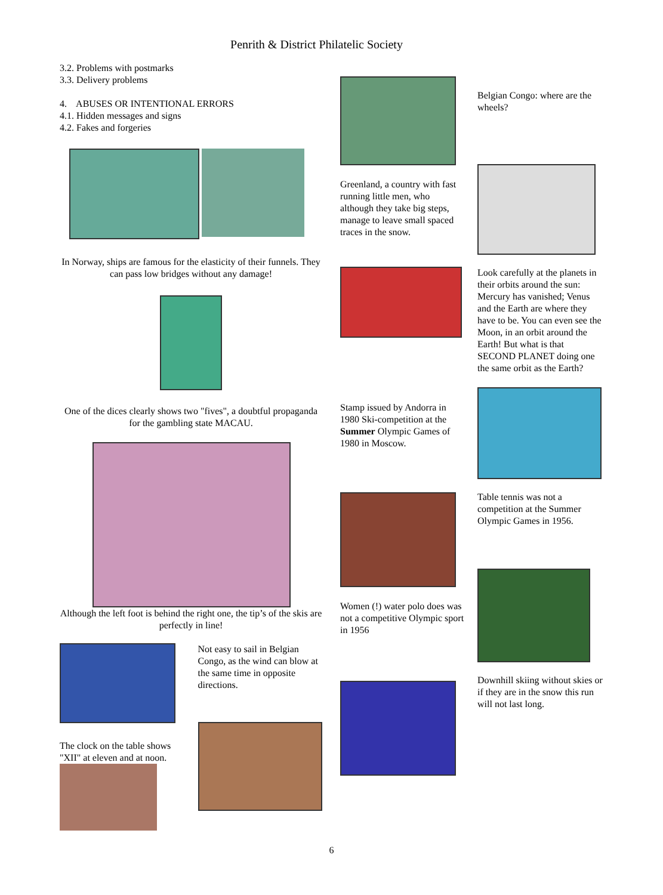Penrith & District Philatelic Society
3.2. Problems with postmarks
3.3. Delivery problems
4. ABUSES OR INTENTIONAL ERRORS
4.1. Hidden messages and signs
4.2. Fakes and forgeries
In Norway, ships are famous for the elasticity of their funnels. They can pass low bridges without any damage!
One of the dices clearly shows two "fives", a doubtful propaganda for the gambling state MACAU.
Although the left foot is behind the right one, the tip’s of the skis are perfectly in line!
The clock on the table shows "XII" at eleven and at noon.
Not easy to sail in Belgian Congo, as the wind can blow at the same time in opposite directions.
Greenland, a country with fast running little men, who although they take big steps, manage to leave small spaced traces in the snow.
Stamp issued by Andorra in 1980 Ski-competition at the Summer Olympic Games of 1980 in Moscow.
Women (!) water polo does was not a competitive Olympic sport in 1956
Belgian Congo: where are the wheels?
Look carefully at the planets in their orbits around the sun: Mercury has vanished; Venus and the Earth are where they have to be. You can even see the Moon, in an orbit around the Earth! But what is that SECOND PLANET doing one the same orbit as the Earth?
Table tennis was not a competition at the Summer Olympic Games in 1956.
Downhill skiing without skies or if they are in the snow this run will not last long.
6